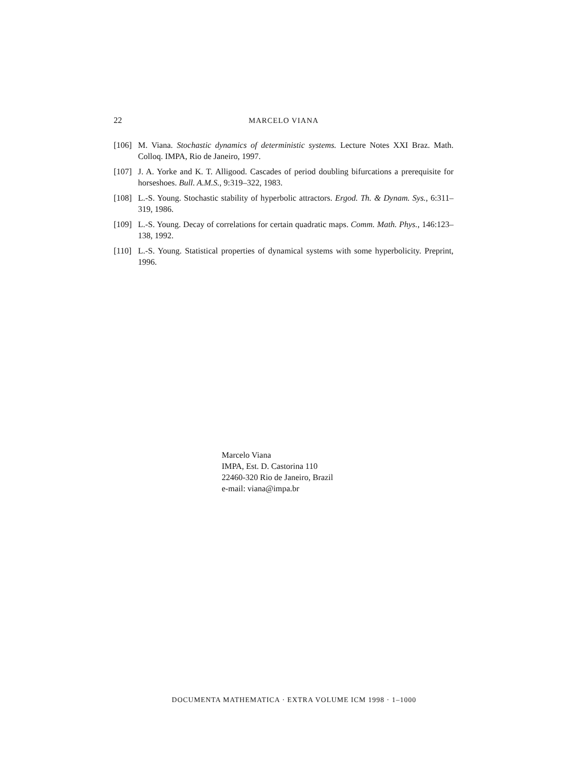22 MARCELO VIANA
[106] M. Viana. Stochastic dynamics of deterministic systems. Lecture Notes XXI Braz. Math. Colloq. IMPA, Rio de Janeiro, 1997.
[107] J. A. Yorke and K. T. Alligood. Cascades of period doubling bifurcations a prerequisite for horseshoes. Bull. A.M.S., 9:319–322, 1983.
[108] L.-S. Young. Stochastic stability of hyperbolic attractors. Ergod. Th. & Dynam. Sys., 6:311–319, 1986.
[109] L.-S. Young. Decay of correlations for certain quadratic maps. Comm. Math. Phys., 146:123–138, 1992.
[110] L.-S. Young. Statistical properties of dynamical systems with some hyperbolicity. Preprint, 1996.
Marcelo Viana
IMPA, Est. D. Castorina 110
22460-320 Rio de Janeiro, Brazil
e-mail: viana@impa.br
DOCUMENTA MATHEMATICA · EXTRA VOLUME ICM 1998 · 1–1000